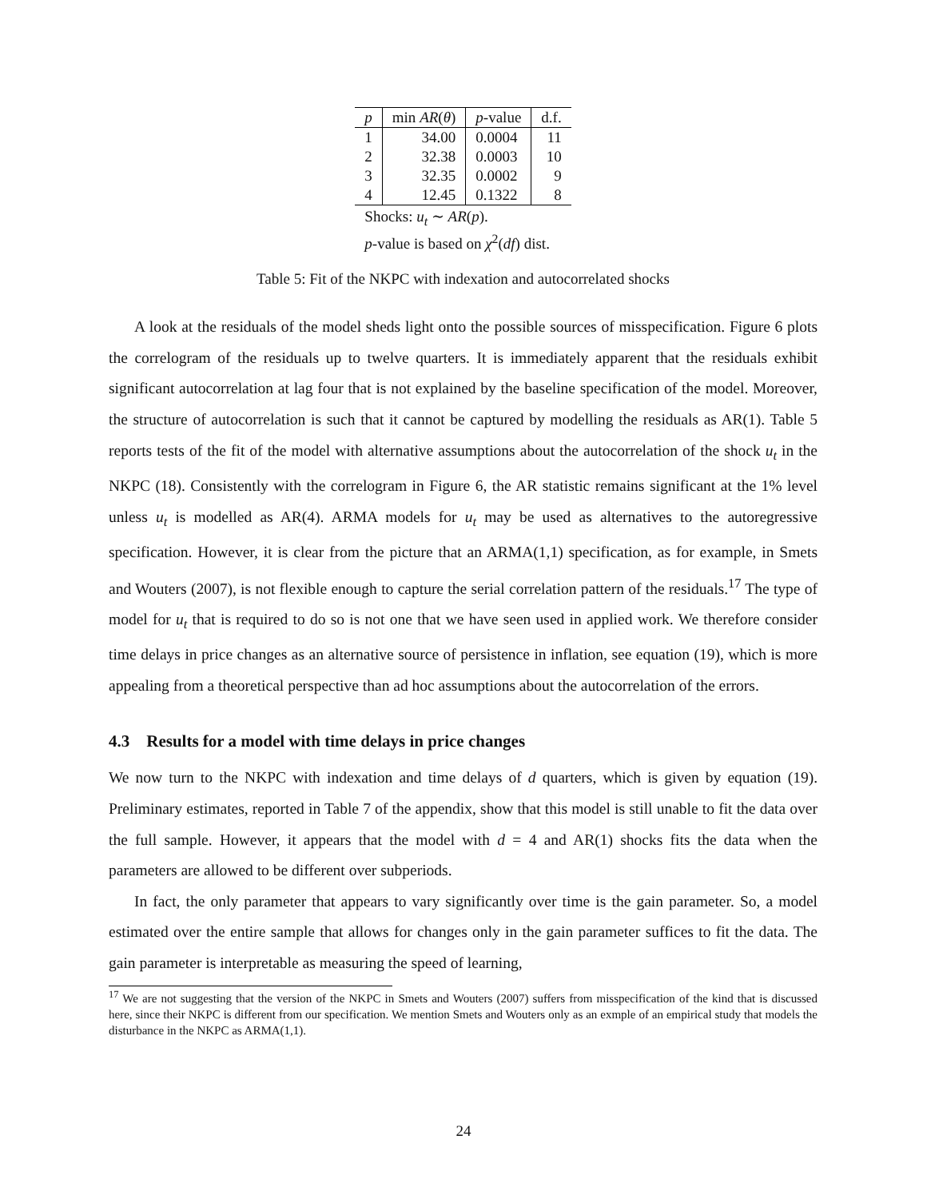| p | min AR ( θ ) | p -value | d.f. |
| --- | --- | --- | --- |
| 1 | 34.00 | 0.0004 | 11 |
| 2 | 32.38 | 0.0003 | 10 |
| 3 | 32.35 | 0.0002 | 9 |
| 4 | 12.45 | 0.1322 | 8 |
| Shocks: u<sub>t</sub> ∼ AR ( p ). | | | |
| p -value is based on χ<sup>2</sup>( df ) dist. | | | |
Table 5: Fit of the NKPC with indexation and autocorrelated shocks
A look at the residuals of the model sheds light onto the possible sources of misspecification. Figure 6 plots the correlogram of the residuals up to twelve quarters. It is immediately apparent that the residuals exhibit significant autocorrelation at lag four that is not explained by the baseline specification of the model. Moreover, the structure of autocorrelation is such that it cannot be captured by modelling the residuals as AR(1). Table 5 reports tests of the fit of the model with alternative assumptions about the autocorrelation of the shock u<sub>t</sub> in the NKPC (18). Consistently with the correlogram in Figure 6, the AR statistic remains significant at the 1% level unless u<sub>t</sub> is modelled as AR(4). ARMA models for u<sub>t</sub> may be used as alternatives to the autoregressive specification. However, it is clear from the picture that an ARMA(1,1) specification, as for example, in Smets and Wouters (2007), is not flexible enough to capture the serial correlation pattern of the residuals.<sup>17</sup> The type of model for u<sub>t</sub> that is required to do so is not one that we have seen used in applied work. We therefore consider time delays in price changes as an alternative source of persistence in inflation, see equation (19), which is more appealing from a theoretical perspective than ad hoc assumptions about the autocorrelation of the errors.
4.3 Results for a model with time delays in price changes
We now turn to the NKPC with indexation and time delays of d quarters, which is given by equation (19). Preliminary estimates, reported in Table 7 of the appendix, show that this model is still unable to fit the data over the full sample. However, it appears that the model with d = 4 and AR(1) shocks fits the data when the parameters are allowed to be different over subperiods.
In fact, the only parameter that appears to vary significantly over time is the gain parameter. So, a model estimated over the entire sample that allows for changes only in the gain parameter suffices to fit the data. The gain parameter is interpretable as measuring the speed of learning,
<sup>17</sup> We are not suggesting that the version of the NKPC in Smets and Wouters (2007) suffers from misspecification of the kind that is discussed here, since their NKPC is different from our specification. We mention Smets and Wouters only as an exmple of an empirical study that models the disturbance in the NKPC as ARMA(1,1).
24